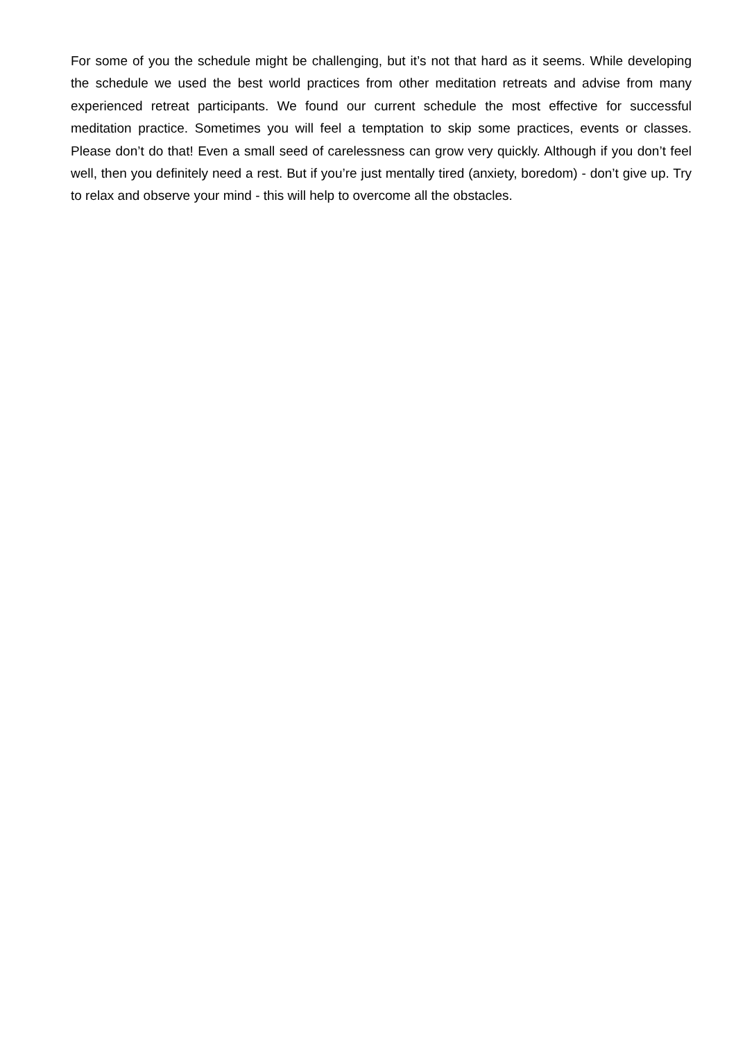For some of you the schedule might be challenging, but it’s not that hard as it seems. While developing the schedule we used the best world practices from other meditation retreats and advise from many experienced retreat participants. We found our current schedule the most effective for successful meditation practice. Sometimes you will feel a temptation to skip some practices, events or classes. Please don’t do that! Even a small seed of carelessness can grow very quickly. Although if you don’t feel well, then you definitely need a rest. But if you’re just mentally tired (anxiety, boredom) - don’t give up. Try to relax and observe your mind - this will help to overcome all the obstacles.